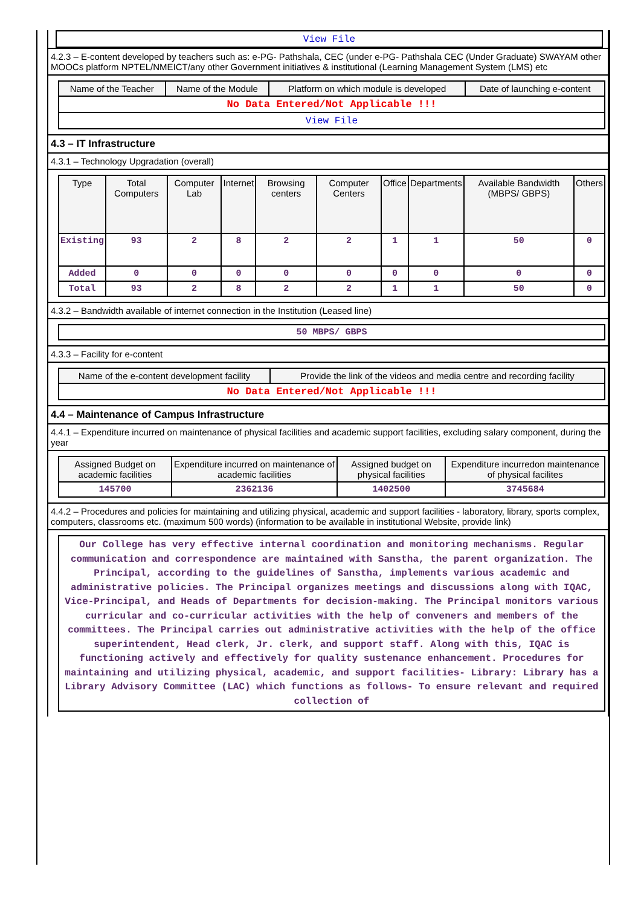| View File |
4.2.3 – E-content developed by teachers such as: e-PG- Pathshala, CEC (under e-PG- Pathshala CEC (Under Graduate) SWAYAM other MOOCs platform NPTEL/NMEICT/any other Government initiatives & institutional (Learning Management System (LMS) etc
| Name of the Teacher | Name of the Module | Platform on which module is developed | Date of launching e-content |
| --- | --- | --- | --- |
| No Data Entered/Not Applicable !!! | | | |
| View File | | | |
4.3 – IT Infrastructure
4.3.1 – Technology Upgradation (overall)
| Type | Total Computers | Computer Lab | Internet | Browsing centers | Computer Centers | Office | Departments | Available Bandwidth (MBPS/ GBPS) | Others |
| --- | --- | --- | --- | --- | --- | --- | --- | --- | --- |
| Existing | 93 | 2 | 8 | 2 | 2 | 1 | 1 | 50 | 0 |
| Added | 0 | 0 | 0 | 0 | 0 | 0 | 0 | 0 | 0 |
| Total | 93 | 2 | 8 | 2 | 2 | 1 | 1 | 50 | 0 |
4.3.2 – Bandwidth available of internet connection in the Institution (Leased line)
| 50 MBPS/ GBPS |
4.3.3 – Facility for e-content
| Name of the e-content development facility | Provide the link of the videos and media centre and recording facility |
| --- | --- |
| No Data Entered/Not Applicable !!! | |
4.4 – Maintenance of Campus Infrastructure
4.4.1 – Expenditure incurred on maintenance of physical facilities and academic support facilities, excluding salary component, during the year
| Assigned Budget on academic facilities | Expenditure incurred on maintenance of academic facilities | Assigned budget on physical facilities | Expenditure incurredon maintenance of physical facilites |
| --- | --- | --- | --- |
| 145700 | 2362136 | 1402500 | 3745684 |
4.4.2 – Procedures and policies for maintaining and utilizing physical, academic and support facilities - laboratory, library, sports complex, computers, classrooms etc. (maximum 500 words) (information to be available in institutional Website, provide link)
| Our College has very effective internal coordination and monitoring mechanisms. Regular communication and correspondence are maintained with Sanstha, the parent organization. The Principal, according to the guidelines of Sanstha, implements various academic and administrative policies. The Principal organizes meetings and discussions along with IQAC, Vice-Principal, and Heads of Departments for decision-making. The Principal monitors various curricular and co-curricular activities with the help of conveners and members of the committees. The Principal carries out administrative activities with the help of the office superintendent, Head clerk, Jr. clerk, and support staff. Along with this, IQAC is functioning actively and effectively for quality sustenance enhancement. Procedures for maintaining and utilizing physical, academic, and support facilities- Library: Library has a Library Advisory Committee (LAC) which functions as follows- To ensure relevant and required collection of |